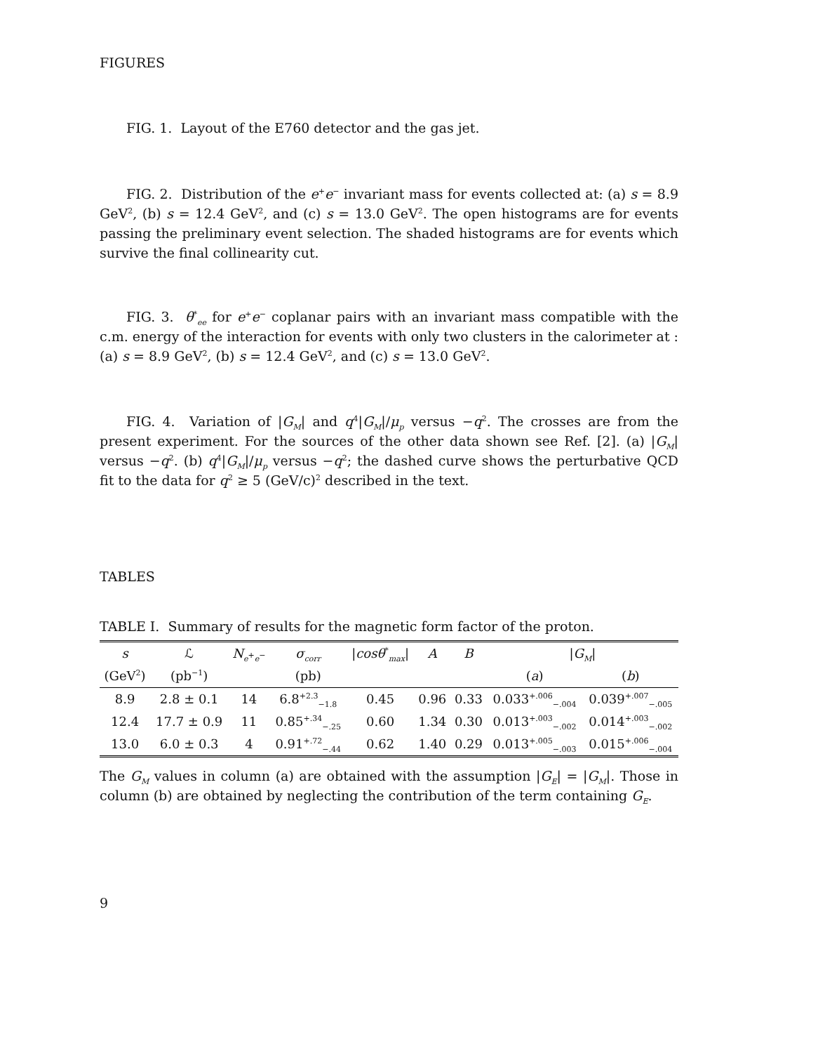FIGURES
FIG. 1. Layout of the E760 detector and the gas jet.
FIG. 2. Distribution of the e<sup>+</sup>e<sup>−</sup> invariant mass for events collected at: (a) s = 8.9 GeV<sup>2</sup>, (b) s = 12.4 GeV<sup>2</sup>, and (c) s = 13.0 GeV<sup>2</sup>. The open histograms are for events passing the preliminary event selection. The shaded histograms are for events which survive the final collinearity cut.
FIG. 3. θ<sup>*</sup><sub>ee</sub> for e<sup>+</sup>e<sup>−</sup> coplanar pairs with an invariant mass compatible with the c.m. energy of the interaction for events with only two clusters in the calorimeter at : (a) s = 8.9 GeV<sup>2</sup>, (b) s = 12.4 GeV<sup>2</sup>, and (c) s = 13.0 GeV<sup>2</sup>.
FIG. 4. Variation of |G<sub>M</sub>| and q<sup>4</sup>|G<sub>M</sub>|/μ<sub>p</sub> versus −q<sup>2</sup>. The crosses are from the present experiment. For the sources of the other data shown see Ref. [2]. (a) |G<sub>M</sub>| versus −q<sup>2</sup>. (b) q<sup>4</sup>|G<sub>M</sub>|/μ<sub>p</sub> versus −q<sup>2</sup>; the dashed curve shows the perturbative QCD fit to the data for q<sup>2</sup> ≥ 5 (GeV/c)<sup>2</sup> described in the text.
TABLES
TABLE I. Summary of results for the magnetic form factor of the proton.
| s | ℒ | N<sub>e<sup>+</sup>e<sup>−</sup></sub> | σ<sub>corr</sub> | / cosθ<sup>*</sup><sub>max</sub>/ | A | B | / G<sub>M</sub> / | |
| --- | --- | --- | --- | --- | --- | --- | --- | --- |
| (GeV<sup>2</sup>) | (pb<sup>−1</sup>) | | (pb) | | | | ( a ) | ( b ) |
| 8.9 | 2.8 ± 0.1 | 14 | 6.8<sup>+2.3</sup><sub>−1.8</sub> | 0.45 | 0.96 | 0.33 | 0.033<sup>+.006</sup><sub>−.004</sub> | 0.039<sup>+.007</sup><sub>−.005</sub> |
| 12.4 | 17.7 ± 0.9 | 11 | 0.85<sup>+.34</sup><sub>−.25</sub> | 0.60 | 1.34 | 0.30 | 0.013<sup>+.003</sup><sub>−.002</sub> | 0.014<sup>+.003</sup><sub>−.002</sub> |
| 13.0 | 6.0 ± 0.3 | 4 | 0.91<sup>+.72</sup><sub>−.44</sub> | 0.62 | 1.40 | 0.29 | 0.013<sup>+.005</sup><sub>−.003</sub> | 0.015<sup>+.006</sup><sub>−.004</sub> |
The G<sub>M</sub> values in column (a) are obtained with the assumption |G<sub>E</sub>| = |G<sub>M</sub>|. Those in column (b) are obtained by neglecting the contribution of the term containing G<sub>E</sub>.
9